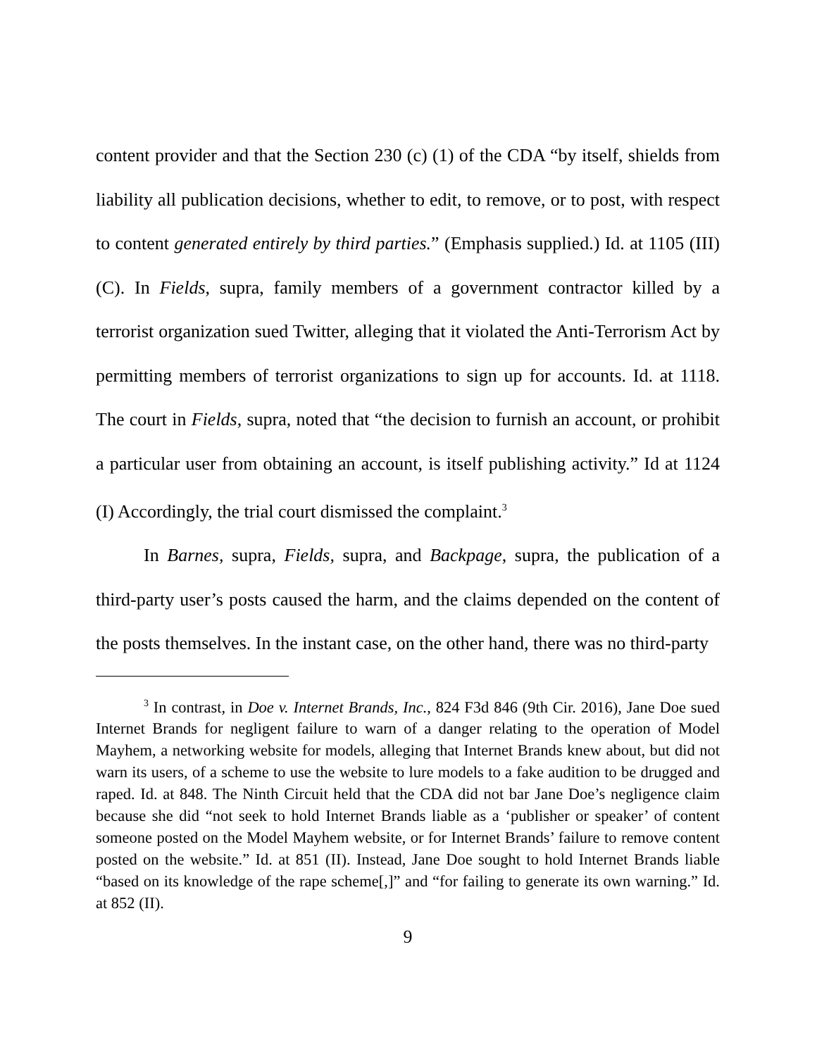content provider and that the Section 230 (c) (1) of the CDA “by itself, shields from liability all publication decisions, whether to edit, to remove, or to post, with respect to content generated entirely by third parties.” (Emphasis supplied.) Id. at 1105 (III) (C). In Fields, supra, family members of a government contractor killed by a terrorist organization sued Twitter, alleging that it violated the Anti-Terrorism Act by permitting members of terrorist organizations to sign up for accounts. Id. at 1118. The court in Fields, supra, noted that “the decision to furnish an account, or prohibit a particular user from obtaining an account, is itself publishing activity.” Id at 1124 (I) Accordingly, the trial court dismissed the complaint.<sup>3</sup>
In Barnes, supra, Fields, supra, and Backpage, supra, the publication of a third-party user’s posts caused the harm, and the claims depended on the content of the posts themselves. In the instant case, on the other hand, there was no third-party
<sup>3</sup> In contrast, in Doe v. Internet Brands, Inc., 824 F3d 846 (9th Cir. 2016), Jane Doe sued Internet Brands for negligent failure to warn of a danger relating to the operation of Model Mayhem, a networking website for models, alleging that Internet Brands knew about, but did not warn its users, of a scheme to use the website to lure models to a fake audition to be drugged and raped. Id. at 848. The Ninth Circuit held that the CDA did not bar Jane Doe’s negligence claim because she did “not seek to hold Internet Brands liable as a ‘publisher or speaker’ of content someone posted on the Model Mayhem website, or for Internet Brands’ failure to remove content posted on the website.” Id. at 851 (II). Instead, Jane Doe sought to hold Internet Brands liable “based on its knowledge of the rape scheme[,]” and “for failing to generate its own warning.” Id. at 852 (II).
9